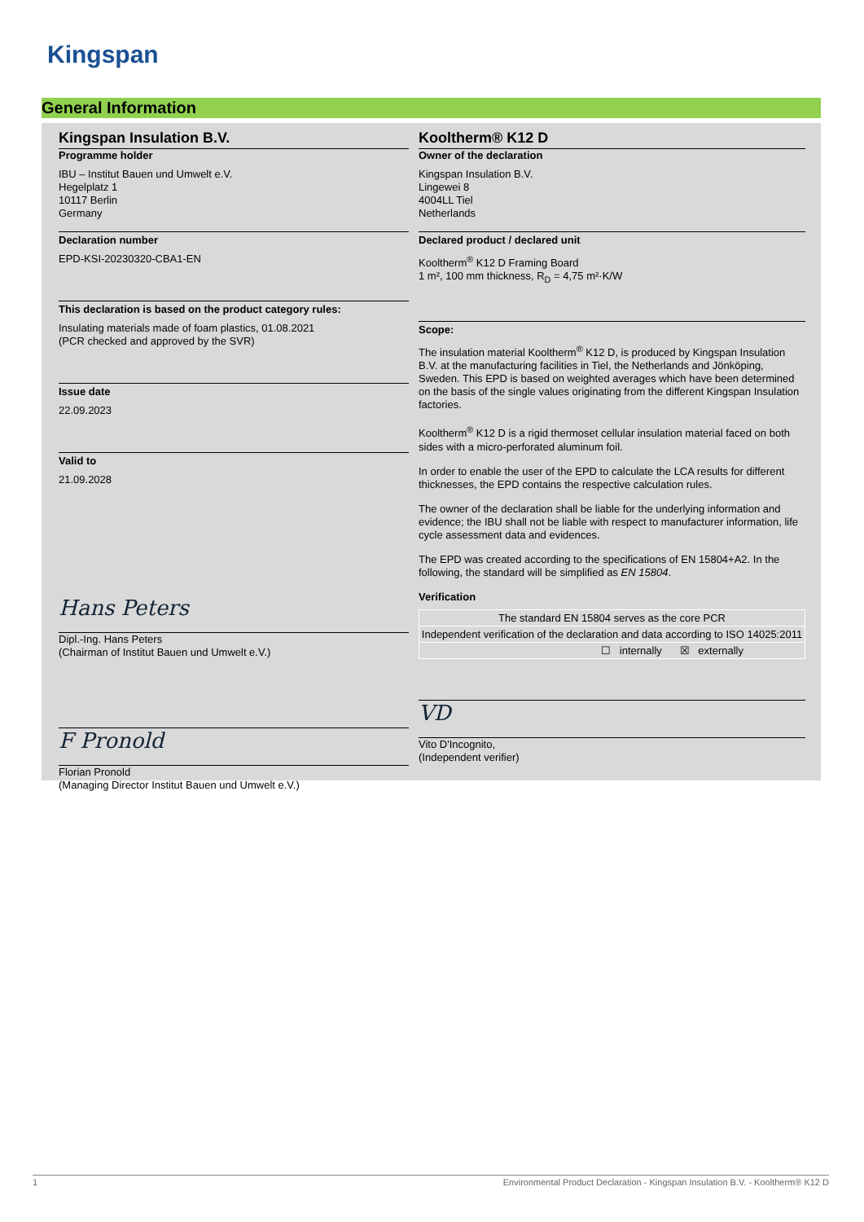Kingspan
General Information
Kingspan Insulation B.V.
Programme holder
IBU – Institut Bauen und Umwelt e.V.
Hegelplatz 1
10117 Berlin
Germany
Declaration number
EPD-KSI-20230320-CBA1-EN
This declaration is based on the product category rules:
Insulating materials made of foam plastics, 01.08.2021
(PCR checked and approved by the SVR)
Issue date
22.09.2023
Valid to
21.09.2028
Hans Peters
Dipl.-Ing. Hans Peters
(Chairman of Institut Bauen und Umwelt e.V.)
F Pronold
Florian Pronold
(Managing Director Institut Bauen und Umwelt e.V.)
Kooltherm® K12 D
Owner of the declaration
Kingspan Insulation B.V.
Lingewei 8
4004LL Tiel
Netherlands
Declared product / declared unit
Kooltherm<sup>®</sup> K12 D Framing Board
1 m², 100 mm thickness, R<sub>D</sub> = 4,75 m²·K/W
Scope:
The insulation material Kooltherm<sup>®</sup> K12 D, is produced by Kingspan Insulation B.V. at the manufacturing facilities in Tiel, the Netherlands and Jönköping, Sweden. This EPD is based on weighted averages which have been determined on the basis of the single values originating from the different Kingspan Insulation factories.
Kooltherm<sup>®</sup> K12 D is a rigid thermoset cellular insulation material faced on both sides with a micro-perforated aluminum foil.
In order to enable the user of the EPD to calculate the LCA results for different thicknesses, the EPD contains the respective calculation rules.
The owner of the declaration shall be liable for the underlying information and evidence; the IBU shall not be liable with respect to manufacturer information, life cycle assessment data and evidences.
The EPD was created according to the specifications of EN 15804+A2. In the following, the standard will be simplified as EN 15804.
Verification
| The standard EN 15804 serves as the core PCR |
| Independent verification of the declaration and data according to ISO 14025:2011 |
| ☐ internally ☒ externally |
VD
Vito D'Incognito,
(Independent verifier)
1 Environmental Product Declaration - Kingspan Insulation B.V. - Kooltherm® K12 D